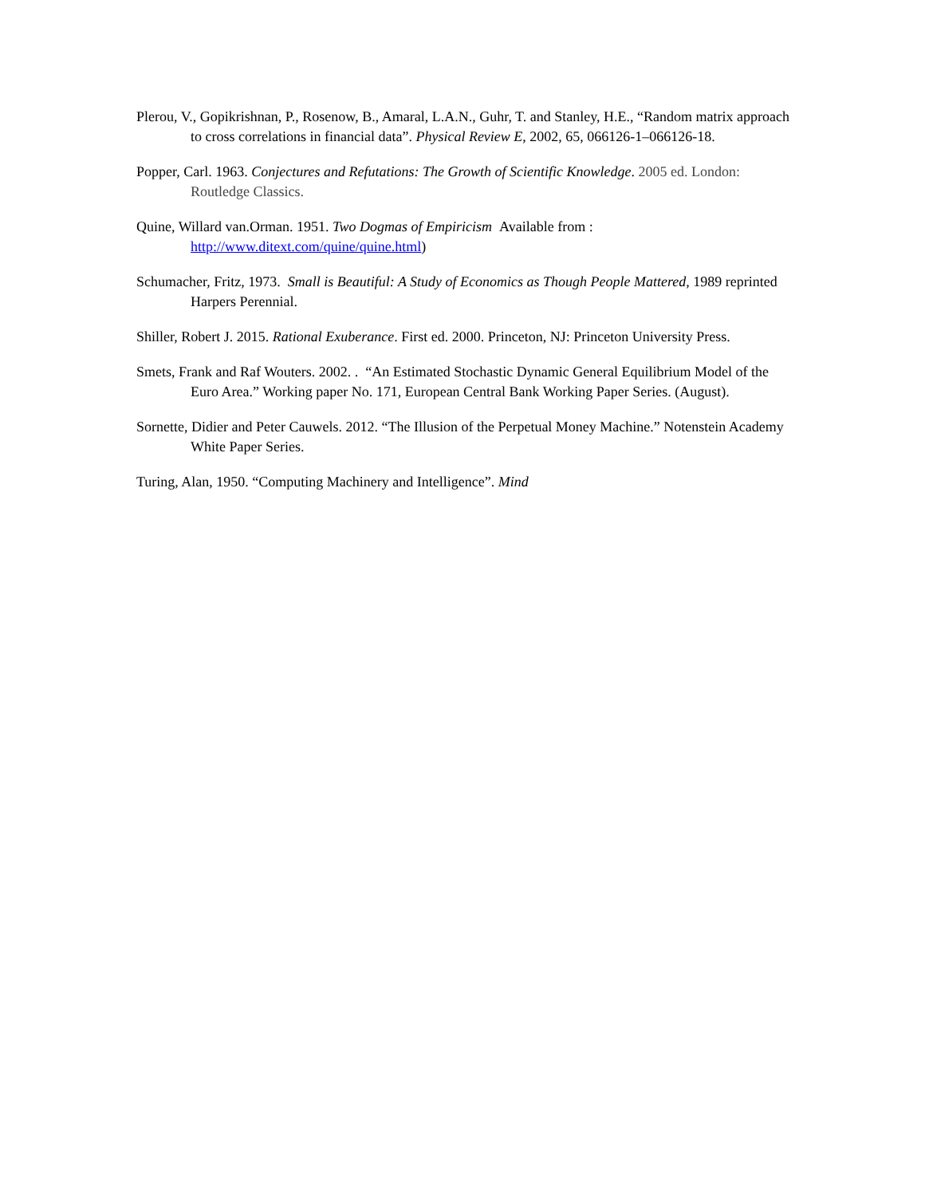Plerou, V., Gopikrishnan, P., Rosenow, B., Amaral, L.A.N., Guhr, T. and Stanley, H.E., “Random matrix approach to cross correlations in financial data”. Physical Review E, 2002, 65, 066126-1–066126-18.
Popper, Carl. 1963. Conjectures and Refutations: The Growth of Scientific Knowledge. 2005 ed. London: Routledge Classics.
Quine, Willard van.Orman. 1951. Two Dogmas of Empiricism Available from : http://www.ditext.com/quine/quine.html)
Schumacher, Fritz, 1973. Small is Beautiful: A Study of Economics as Though People Mattered, 1989 reprinted Harpers Perennial.
Shiller, Robert J. 2015. Rational Exuberance. First ed. 2000. Princeton, NJ: Princeton University Press.
Smets, Frank and Raf Wouters. 2002. . “An Estimated Stochastic Dynamic General Equilibrium Model of the Euro Area.” Working paper No. 171, European Central Bank Working Paper Series. (August).
Sornette, Didier and Peter Cauwels. 2012. “The Illusion of the Perpetual Money Machine.” Notenstein Academy White Paper Series.
Turing, Alan, 1950. “Computing Machinery and Intelligence”. Mind